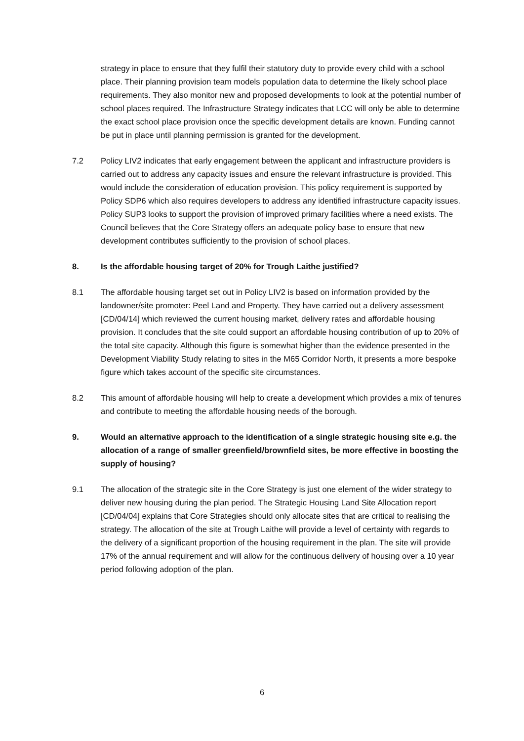strategy in place to ensure that they fulfil their statutory duty to provide every child with a school place. Their planning provision team models population data to determine the likely school place requirements. They also monitor new and proposed developments to look at the potential number of school places required. The Infrastructure Strategy indicates that LCC will only be able to determine the exact school place provision once the specific development details are known. Funding cannot be put in place until planning permission is granted for the development.
7.2 Policy LIV2 indicates that early engagement between the applicant and infrastructure providers is carried out to address any capacity issues and ensure the relevant infrastructure is provided. This would include the consideration of education provision. This policy requirement is supported by Policy SDP6 which also requires developers to address any identified infrastructure capacity issues. Policy SUP3 looks to support the provision of improved primary facilities where a need exists. The Council believes that the Core Strategy offers an adequate policy base to ensure that new development contributes sufficiently to the provision of school places.
8. Is the affordable housing target of 20% for Trough Laithe justified?
8.1 The affordable housing target set out in Policy LIV2 is based on information provided by the landowner/site promoter: Peel Land and Property. They have carried out a delivery assessment [CD/04/14] which reviewed the current housing market, delivery rates and affordable housing provision. It concludes that the site could support an affordable housing contribution of up to 20% of the total site capacity. Although this figure is somewhat higher than the evidence presented in the Development Viability Study relating to sites in the M65 Corridor North, it presents a more bespoke figure which takes account of the specific site circumstances.
8.2 This amount of affordable housing will help to create a development which provides a mix of tenures and contribute to meeting the affordable housing needs of the borough.
9. Would an alternative approach to the identification of a single strategic housing site e.g. the allocation of a range of smaller greenfield/brownfield sites, be more effective in boosting the supply of housing?
9.1 The allocation of the strategic site in the Core Strategy is just one element of the wider strategy to deliver new housing during the plan period. The Strategic Housing Land Site Allocation report [CD/04/04] explains that Core Strategies should only allocate sites that are critical to realising the strategy. The allocation of the site at Trough Laithe will provide a level of certainty with regards to the delivery of a significant proportion of the housing requirement in the plan. The site will provide 17% of the annual requirement and will allow for the continuous delivery of housing over a 10 year period following adoption of the plan.
6